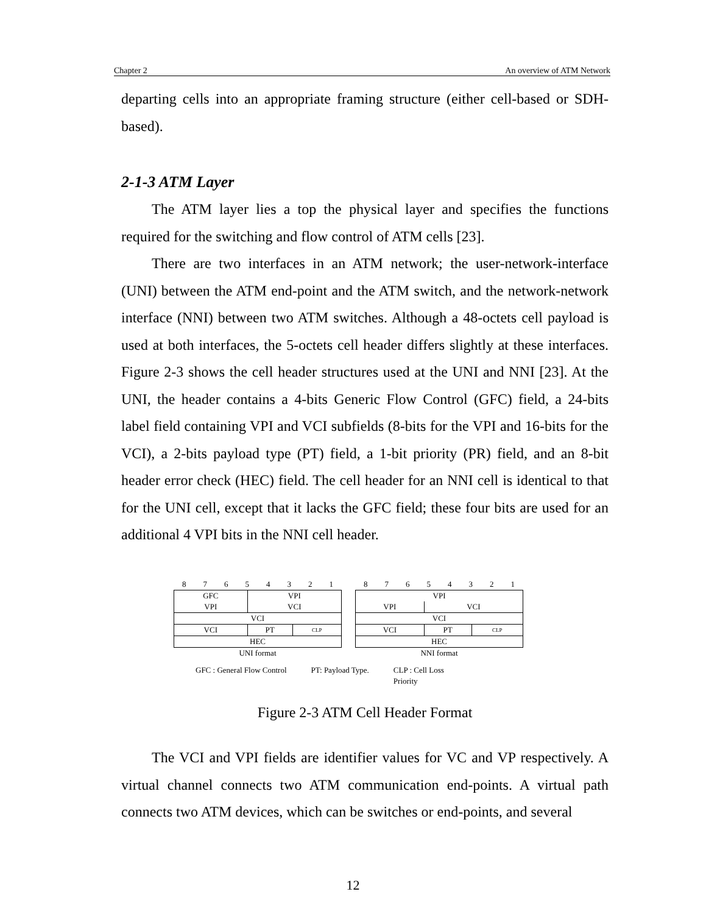Chapter 2 An overview of ATM Network
departing cells into an appropriate framing structure (either cell-based or SDH-based).
2-1-3 ATM Layer
The ATM layer lies a top the physical layer and specifies the functions required for the switching and flow control of ATM cells [23].
There are two interfaces in an ATM network; the user-network-interface (UNI) between the ATM end-point and the ATM switch, and the network-network interface (NNI) between two ATM switches. Although a 48-octets cell payload is used at both interfaces, the 5-octets cell header differs slightly at these interfaces. Figure 2-3 shows the cell header structures used at the UNI and NNI [23]. At the UNI, the header contains a 4-bits Generic Flow Control (GFC) field, a 24-bits label field containing VPI and VCI subfields (8-bits for the VPI and 16-bits for the VCI), a 2-bits payload type (PT) field, a 1-bit priority (PR) field, and an 8-bit header error check (HEC) field. The cell header for an NNI cell is identical to that for the UNI cell, except that it lacks the GFC field; these four bits are used for an additional 4 VPI bits in the NNI cell header.
8 7 6 5 4 3 2 1
| GFC VPI | VPI VCI | |
| VCI | | |
| VCI | PT | CLP |
| HEC | | |
UNI format
8 7 6 5 4 3 2 1
| VPI | | |
| VPI | VCI | |
| VCI | | |
| VCI | PT | CLP |
| HEC | | |
NNI format
GFC : General Flow Control PT: Payload Type. CLP : Cell Loss
Priority
Figure 2-3 ATM Cell Header Format
The VCI and VPI fields are identifier values for VC and VP respectively. A virtual channel connects two ATM communication end-points. A virtual path connects two ATM devices, which can be switches or end-points, and several
12